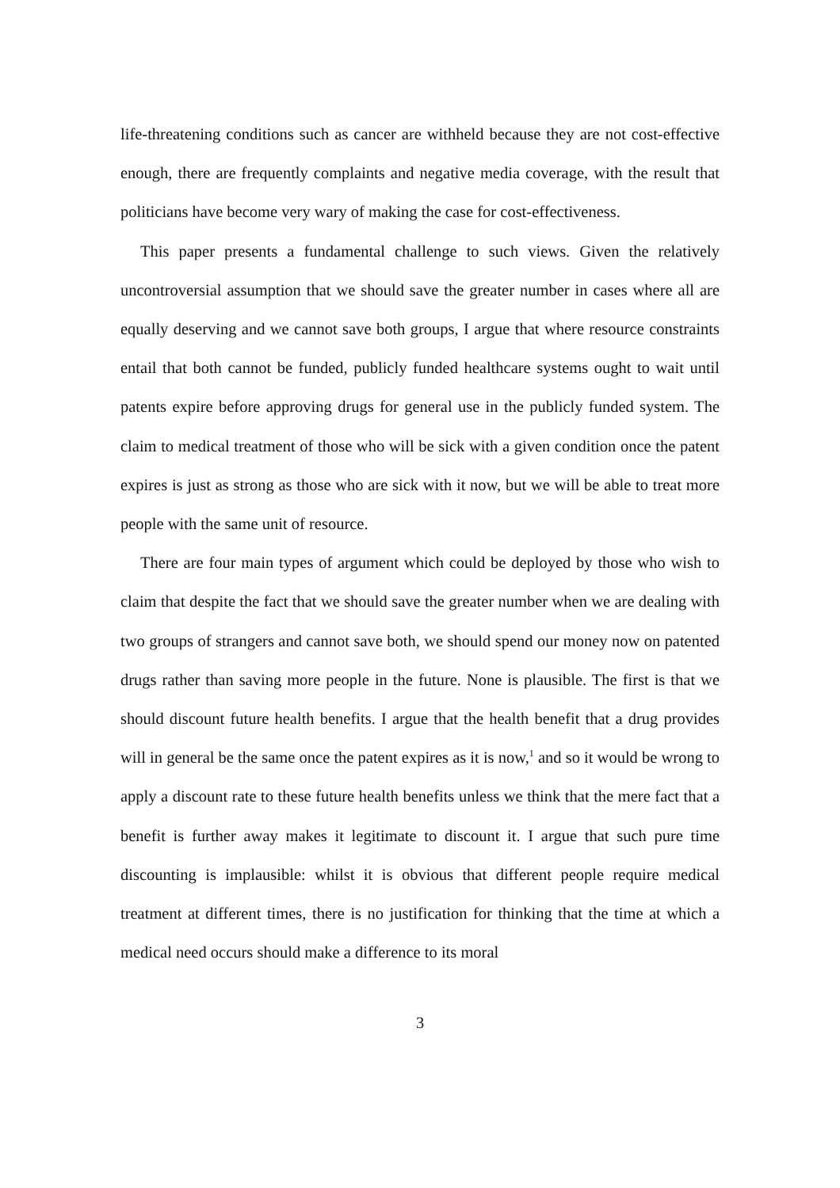life-threatening conditions such as cancer are withheld because they are not cost-effective enough, there are frequently complaints and negative media coverage, with the result that politicians have become very wary of making the case for cost-effectiveness.
This paper presents a fundamental challenge to such views. Given the relatively uncontroversial assumption that we should save the greater number in cases where all are equally deserving and we cannot save both groups, I argue that where resource constraints entail that both cannot be funded, publicly funded healthcare systems ought to wait until patents expire before approving drugs for general use in the publicly funded system. The claim to medical treatment of those who will be sick with a given condition once the patent expires is just as strong as those who are sick with it now, but we will be able to treat more people with the same unit of resource.
There are four main types of argument which could be deployed by those who wish to claim that despite the fact that we should save the greater number when we are dealing with two groups of strangers and cannot save both, we should spend our money now on patented drugs rather than saving more people in the future. None is plausible. The first is that we should discount future health benefits. I argue that the health benefit that a drug provides will in general be the same once the patent expires as it is now,<sup>1</sup> and so it would be wrong to apply a discount rate to these future health benefits unless we think that the mere fact that a benefit is further away makes it legitimate to discount it. I argue that such pure time discounting is implausible: whilst it is obvious that different people require medical treatment at different times, there is no justification for thinking that the time at which a medical need occurs should make a difference to its moral
3